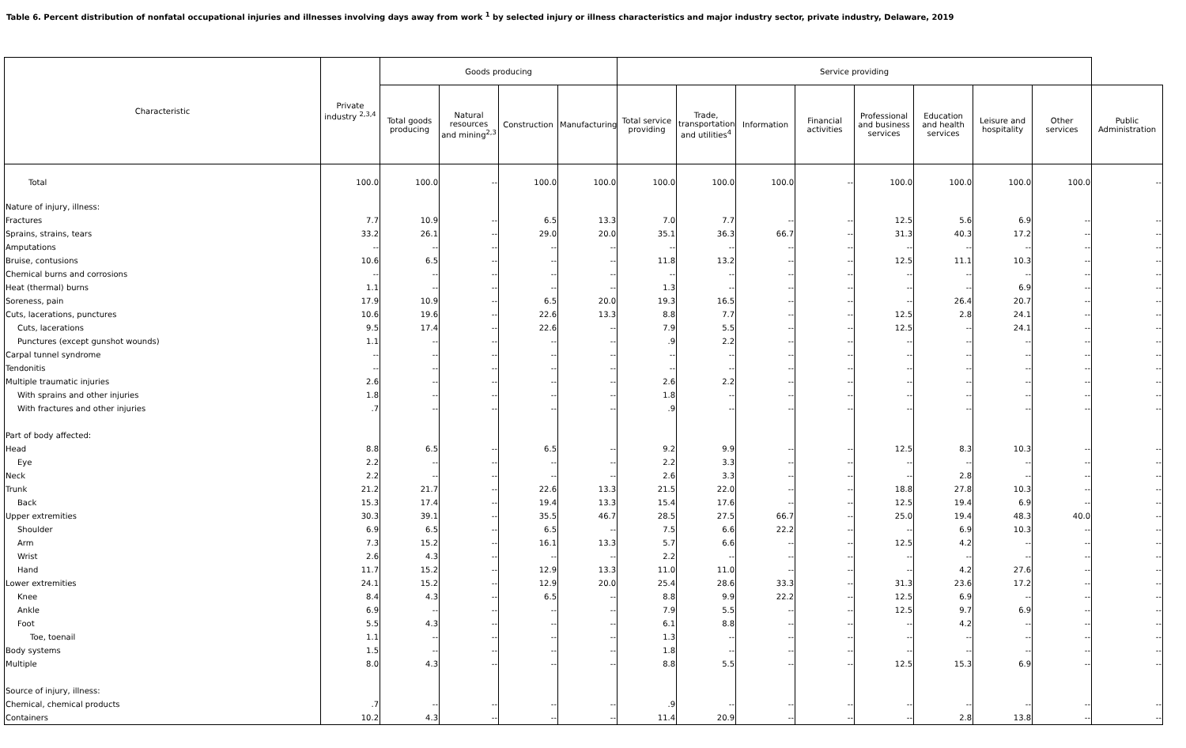Table 6. Percent distribution of nonfatal occupational injuries and illnesses involving days away from work <sup>1</sup> by selected injury or illness characteristics and major industry sector, private industry, Delaware, 2019
| Characteristic | Private industry <sup>2,3,4</sup> | Goods producing | | | | Service providing | | | | | | | | |
| --- | --- | --- | --- | --- | --- | --- | --- | --- | --- | --- | --- | --- | --- | --- |
| | | Total goods producing | Natural resources and mining<sup>2,3</sup> | Construction | Manufacturing | Total service providing | Trade, transportation and utilities<sup>4</sup> | Information | Financial activities | Professional and business services | Education and health services | Leisure and hospitality | Other services | Public Administration |
| Total | 100.0 | 100.0 | -- | 100.0 | 100.0 | 100.0 | 100.0 | 100.0 | -- | 100.0 | 100.0 | 100.0 | 100.0 | -- |
| Nature of injury, illness: | | | | | | | | | | | | | | |
| Fractures | 7.7 | 10.9 | -- | 6.5 | 13.3 | 7.0 | 7.7 | -- | -- | 12.5 | 5.6 | 6.9 | -- | -- |
| Sprains, strains, tears | 33.2 | 26.1 | -- | 29.0 | 20.0 | 35.1 | 36.3 | 66.7 | -- | 31.3 | 40.3 | 17.2 | -- | -- |
| Amputations | -- | -- | -- | -- | -- | -- | -- | -- | -- | -- | -- | -- | -- | -- |
| Bruise, contusions | 10.6 | 6.5 | -- | -- | -- | 11.8 | 13.2 | -- | -- | 12.5 | 11.1 | 10.3 | -- | -- |
| Chemical burns and corrosions | -- | -- | -- | -- | -- | -- | -- | -- | -- | -- | -- | -- | -- | -- |
| Heat (thermal) burns | 1.1 | -- | -- | -- | -- | 1.3 | -- | -- | -- | -- | -- | 6.9 | -- | -- |
| Soreness, pain | 17.9 | 10.9 | -- | 6.5 | 20.0 | 19.3 | 16.5 | -- | -- | -- | 26.4 | 20.7 | -- | -- |
| Cuts, lacerations, punctures | 10.6 | 19.6 | -- | 22.6 | 13.3 | 8.8 | 7.7 | -- | -- | 12.5 | 2.8 | 24.1 | -- | -- |
| Cuts, lacerations | 9.5 | 17.4 | -- | 22.6 | -- | 7.9 | 5.5 | -- | -- | 12.5 | -- | 24.1 | -- | -- |
| Punctures (except gunshot wounds) | 1.1 | -- | -- | -- | -- | .9 | 2.2 | -- | -- | -- | -- | -- | -- | -- |
| Carpal tunnel syndrome | -- | -- | -- | -- | -- | -- | -- | -- | -- | -- | -- | -- | -- | -- |
| Tendonitis | -- | -- | -- | -- | -- | -- | -- | -- | -- | -- | -- | -- | -- | -- |
| Multiple traumatic injuries | 2.6 | -- | -- | -- | -- | 2.6 | 2.2 | -- | -- | -- | -- | -- | -- | -- |
| With sprains and other injuries | 1.8 | -- | -- | -- | -- | 1.8 | -- | -- | -- | -- | -- | -- | -- | -- |
| With fractures and other injuries | .7 | -- | -- | -- | -- | .9 | -- | -- | -- | -- | -- | -- | -- | -- |
| Part of body affected: | | | | | | | | | | | | | | |
| Head | 8.8 | 6.5 | -- | 6.5 | -- | 9.2 | 9.9 | -- | -- | 12.5 | 8.3 | 10.3 | -- | -- |
| Eye | 2.2 | -- | -- | -- | -- | 2.2 | 3.3 | -- | -- | -- | -- | -- | -- | -- |
| Neck | 2.2 | -- | -- | -- | -- | 2.6 | 3.3 | -- | -- | -- | 2.8 | -- | -- | -- |
| Trunk | 21.2 | 21.7 | -- | 22.6 | 13.3 | 21.5 | 22.0 | -- | -- | 18.8 | 27.8 | 10.3 | -- | -- |
| Back | 15.3 | 17.4 | -- | 19.4 | 13.3 | 15.4 | 17.6 | -- | -- | 12.5 | 19.4 | 6.9 | -- | -- |
| Upper extremities | 30.3 | 39.1 | -- | 35.5 | 46.7 | 28.5 | 27.5 | 66.7 | -- | 25.0 | 19.4 | 48.3 | 40.0 | -- |
| Shoulder | 6.9 | 6.5 | -- | 6.5 | -- | 7.5 | 6.6 | 22.2 | -- | -- | 6.9 | 10.3 | -- | -- |
| Arm | 7.3 | 15.2 | -- | 16.1 | 13.3 | 5.7 | 6.6 | -- | -- | 12.5 | 4.2 | -- | -- | -- |
| Wrist | 2.6 | 4.3 | -- | -- | -- | 2.2 | -- | -- | -- | -- | -- | -- | -- | -- |
| Hand | 11.7 | 15.2 | -- | 12.9 | 13.3 | 11.0 | 11.0 | -- | -- | -- | 4.2 | 27.6 | -- | -- |
| Lower extremities | 24.1 | 15.2 | -- | 12.9 | 20.0 | 25.4 | 28.6 | 33.3 | -- | 31.3 | 23.6 | 17.2 | -- | -- |
| Knee | 8.4 | 4.3 | -- | 6.5 | -- | 8.8 | 9.9 | 22.2 | -- | 12.5 | 6.9 | -- | -- | -- |
| Ankle | 6.9 | -- | -- | -- | -- | 7.9 | 5.5 | -- | -- | 12.5 | 9.7 | 6.9 | -- | -- |
| Foot | 5.5 | 4.3 | -- | -- | -- | 6.1 | 8.8 | -- | -- | -- | 4.2 | -- | -- | -- |
| Toe, toenail | 1.1 | -- | -- | -- | -- | 1.3 | -- | -- | -- | -- | -- | -- | -- | -- |
| Body systems | 1.5 | -- | -- | -- | -- | 1.8 | -- | -- | -- | -- | -- | -- | -- | -- |
| Multiple | 8.0 | 4.3 | -- | -- | -- | 8.8 | 5.5 | -- | -- | 12.5 | 15.3 | 6.9 | -- | -- |
| Source of injury, illness: | | | | | | | | | | | | | | |
| Chemical, chemical products | .7 | -- | -- | -- | -- | .9 | -- | -- | -- | -- | -- | -- | -- | -- |
| Containers | 10.2 | 4.3 | -- | -- | -- | 11.4 | 20.9 | -- | -- | -- | 2.8 | 13.8 | -- | -- |